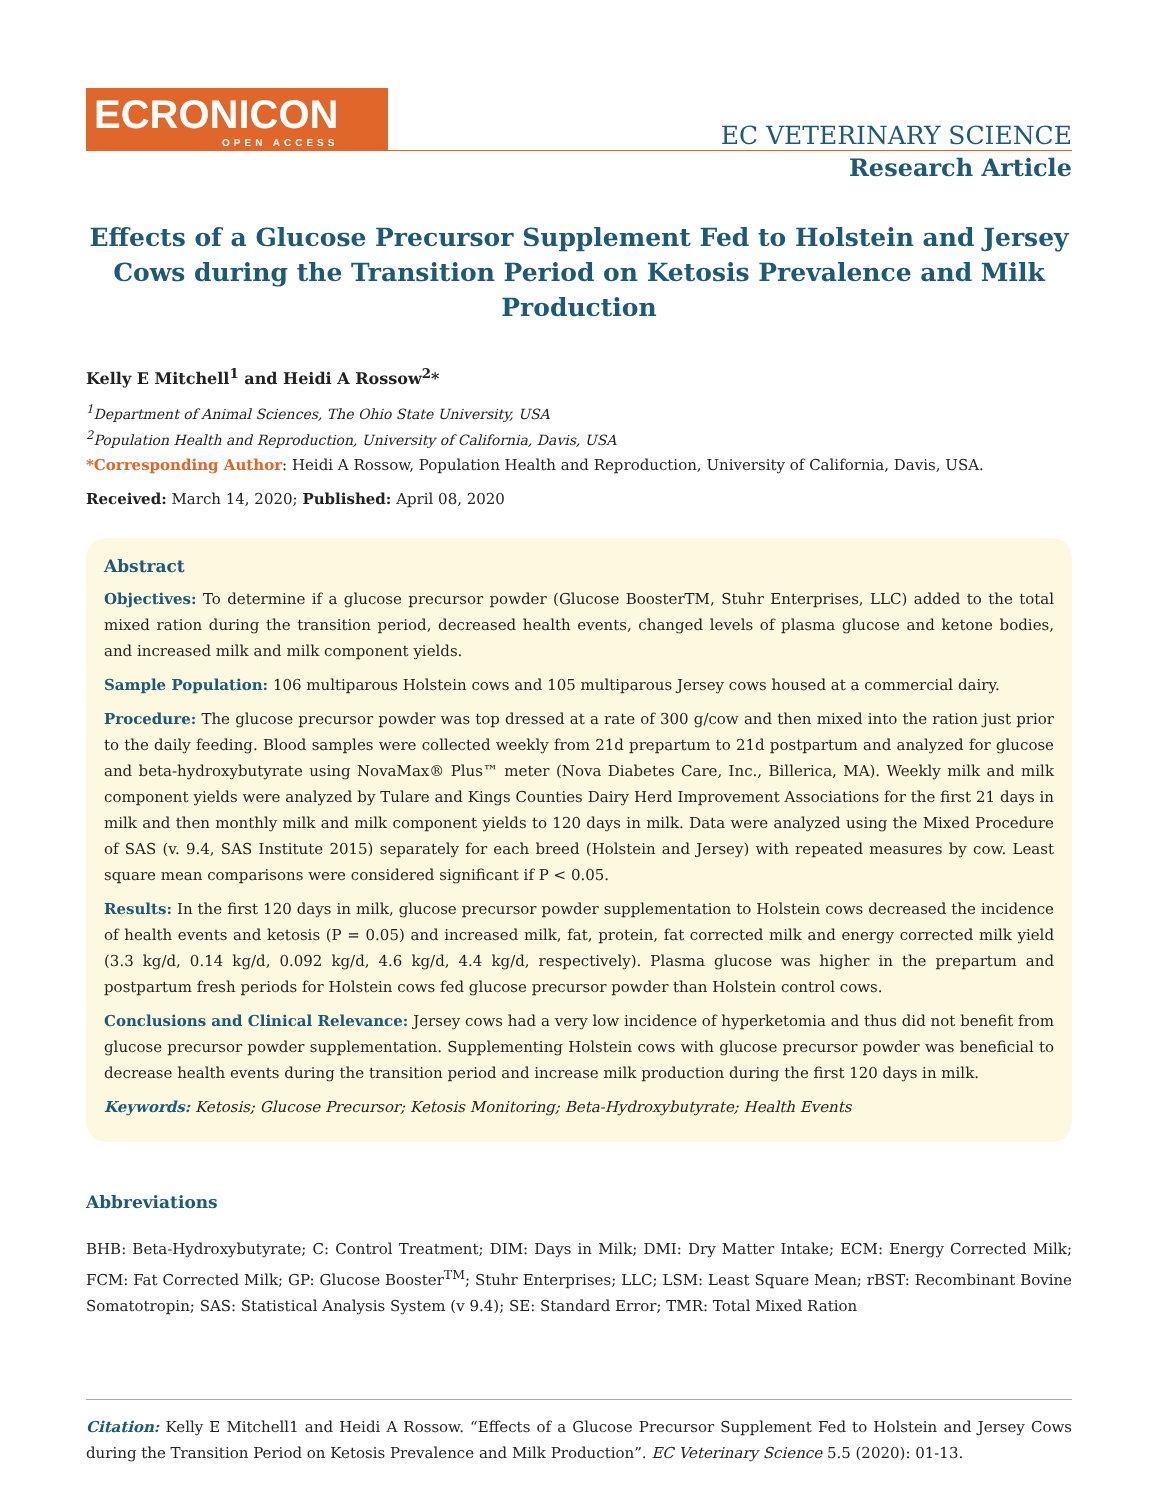ECRONICON
OPEN ACCESS
EC VETERINARY SCIENCE
Research Article
Effects of a Glucose Precursor Supplement Fed to Holstein and Jersey Cows during the Transition Period on Ketosis Prevalence and Milk Production
Kelly E Mitchell<sup>1</sup> and Heidi A Rossow<sup>2</sup>*
<sup>1</sup> Department of Animal Sciences, The Ohio State University, USA
<sup>2</sup> Population Health and Reproduction, University of California, Davis, USA
*Corresponding Author: Heidi A Rossow, Population Health and Reproduction, University of California, Davis, USA.
Received: March 14, 2020; Published: April 08, 2020
Abstract
Objectives: To determine if a glucose precursor powder (Glucose BoosterTM, Stuhr Enterprises, LLC) added to the total mixed ration during the transition period, decreased health events, changed levels of plasma glucose and ketone bodies, and increased milk and milk component yields.
Sample Population: 106 multiparous Holstein cows and 105 multiparous Jersey cows housed at a commercial dairy.
Procedure: The glucose precursor powder was top dressed at a rate of 300 g/cow and then mixed into the ration just prior to the daily feeding. Blood samples were collected weekly from 21d prepartum to 21d postpartum and analyzed for glucose and beta-hydroxybutyrate using NovaMax® Plus™ meter (Nova Diabetes Care, Inc., Billerica, MA). Weekly milk and milk component yields were analyzed by Tulare and Kings Counties Dairy Herd Improvement Associations for the first 21 days in milk and then monthly milk and milk component yields to 120 days in milk. Data were analyzed using the Mixed Procedure of SAS (v. 9.4, SAS Institute 2015) separately for each breed (Holstein and Jersey) with repeated measures by cow. Least square mean comparisons were considered significant if P < 0.05.
Results: In the first 120 days in milk, glucose precursor powder supplementation to Holstein cows decreased the incidence of health events and ketosis (P = 0.05) and increased milk, fat, protein, fat corrected milk and energy corrected milk yield (3.3 kg/d, 0.14 kg/d, 0.092 kg/d, 4.6 kg/d, 4.4 kg/d, respectively). Plasma glucose was higher in the prepartum and postpartum fresh periods for Holstein cows fed glucose precursor powder than Holstein control cows.
Conclusions and Clinical Relevance: Jersey cows had a very low incidence of hyperketomia and thus did not benefit from glucose precursor powder supplementation. Supplementing Holstein cows with glucose precursor powder was beneficial to decrease health events during the transition period and increase milk production during the first 120 days in milk.
Keywords: Ketosis; Glucose Precursor; Ketosis Monitoring; Beta-Hydroxybutyrate; Health Events
Abbreviations
BHB: Beta-Hydroxybutyrate; C: Control Treatment; DIM: Days in Milk; DMI: Dry Matter Intake; ECM: Energy Corrected Milk; FCM: Fat Corrected Milk; GP: Glucose Booster<sup>TM</sup>; Stuhr Enterprises; LLC; LSM: Least Square Mean; rBST: Recombinant Bovine Somatotropin; SAS: Statistical Analysis System (v 9.4); SE: Standard Error; TMR: Total Mixed Ration
Citation: Kelly E Mitchell1 and Heidi A Rossow. “Effects of a Glucose Precursor Supplement Fed to Holstein and Jersey Cows during the Transition Period on Ketosis Prevalence and Milk Production”. EC Veterinary Science 5.5 (2020): 01-13.